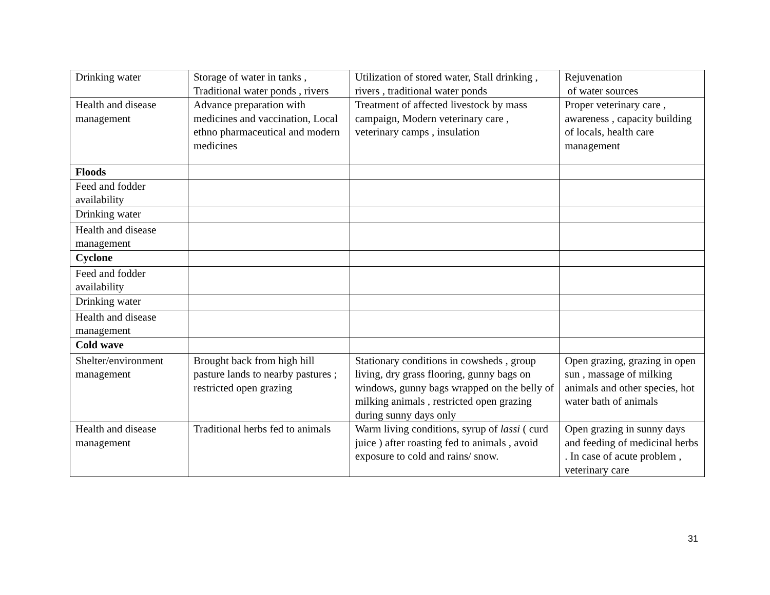| Drinking water | Storage of water in tanks , Traditional water ponds , rivers | Utilization of stored water, Stall drinking , rivers , traditional water ponds | Rejuvenation of water sources |
| Health and disease management | Advance preparation with medicines and vaccination, Local ethno pharmaceutical and modern medicines | Treatment of affected livestock by mass campaign, Modern veterinary care , veterinary camps , insulation | Proper veterinary care , awareness , capacity building of locals, health care management |
| Floods | | | |
| Feed and fodder availability | | | |
| Drinking water | | | |
| Health and disease management | | | |
| Cyclone | | | |
| Feed and fodder availability | | | |
| Drinking water | | | |
| Health and disease management | | | |
| Cold wave | | | |
| Shelter/environment management | Brought back from high hill pasture lands to nearby pastures ; restricted open grazing | Stationary conditions in cowsheds , group living, dry grass flooring, gunny bags on windows, gunny bags wrapped on the belly of milking animals , restricted open grazing during sunny days only | Open grazing, grazing in open sun , massage of milking animals and other species, hot water bath of animals |
| Health and disease management | Traditional herbs fed to animals | Warm living conditions, syrup of lassi ( curd juice ) after roasting fed to animals , avoid exposure to cold and rains/ snow. | Open grazing in sunny days and feeding of medicinal herbs . In case of acute problem , veterinary care |
31